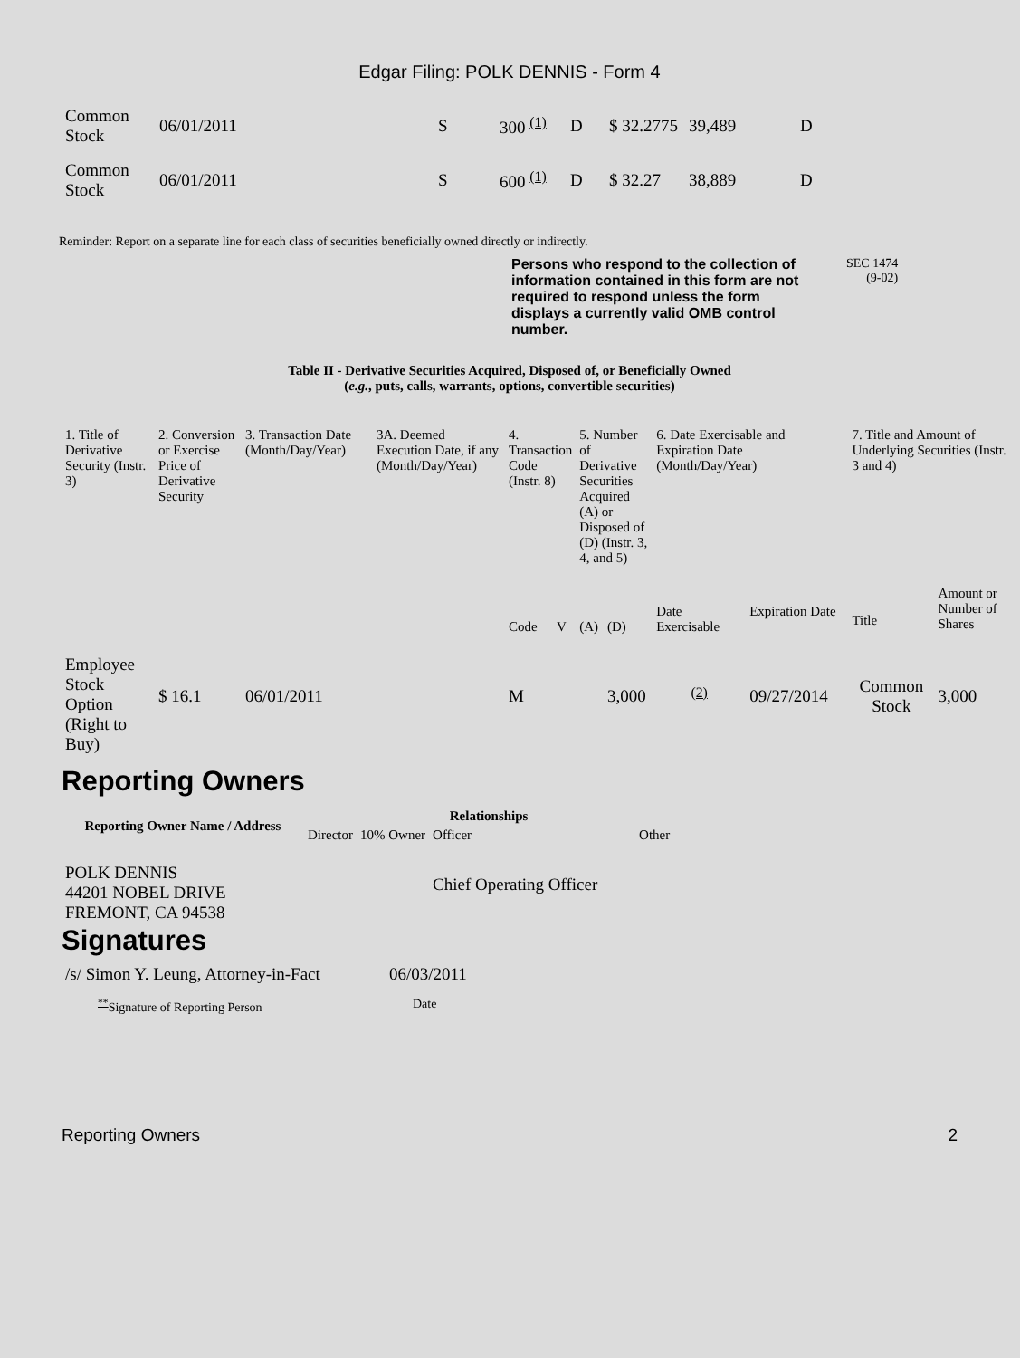Edgar Filing: POLK DENNIS - Form 4
| Common Stock | 06/01/2011 | S | 300 <sup>(1)</sup> | D | $ 32.2775 | 39,489 | D |
| Common Stock | 06/01/2011 | S | 600 <sup>(1)</sup> | D | $ 32.27 | 38,889 | D |
Reminder: Report on a separate line for each class of securities beneficially owned directly or indirectly.
Persons who respond to the collection of information contained in this form are not required to respond unless the form displays a currently valid OMB control number.
SEC 1474
(9-02)
Table II - Derivative Securities Acquired, Disposed of, or Beneficially Owned
(e.g., puts, calls, warrants, options, convertible securities)
| 1. Title of Derivative Security (Instr. 3) | 2. Conversion or Exercise Price of Derivative Security | 3. Transaction Date (Month/Day/Year) | 3A. Deemed Execution Date, if any (Month/Day/Year) | 4. Transaction Code (Instr. 8) | | 5. Number of Derivative Securities Acquired (A) or Disposed of (D) (Instr. 3, 4, and 5) | | 6. Date Exercisable and Expiration Date (Month/Day/Year) | | 7. Title and Amount of Underlying Securities (Instr. 3 and 4) | |
| --- | --- | --- | --- | --- | --- | --- | --- | --- | --- | --- | --- |
| | | | | Code | V | (A) | (D) | Date Exercisable | Expiration Date | Title | Amount or Number of Shares |
| Employee Stock Option (Right to Buy) | $ 16.1 | 06/01/2011 | | M | | | 3,000 | <sup>(2)</sup> | 09/27/2014 | Common Stock | 3,000 |
Reporting Owners
| Reporting Owner Name / Address | Relationships | | | |
| --- | --- | --- | --- | --- |
| | Director | 10% Owner | Officer | Other |
| POLK DENNIS 44201 NOBEL DRIVE FREMONT, CA 94538 | | | Chief Operating Officer | |
Signatures
| /s/ Simon Y. Leung, Attorney-in-Fact | 06/03/2011 |
| <sup>**</sup> Signature of Reporting Person | Date |
Reporting Owners 2